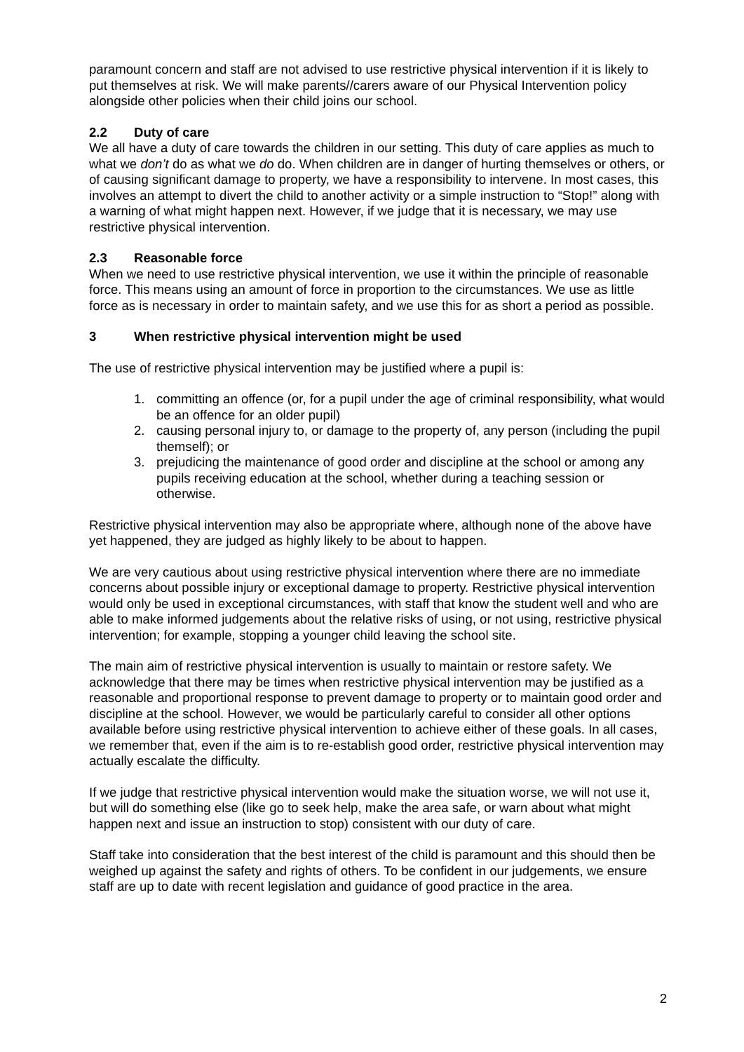paramount concern and staff are not advised to use restrictive physical intervention if it is likely to put themselves at risk. We will make parents//carers aware of our Physical Intervention policy alongside other policies when their child joins our school.
2.2 Duty of care
We all have a duty of care towards the children in our setting. This duty of care applies as much to what we don’t do as what we do do. When children are in danger of hurting themselves or others, or of causing significant damage to property, we have a responsibility to intervene. In most cases, this involves an attempt to divert the child to another activity or a simple instruction to “Stop!” along with a warning of what might happen next. However, if we judge that it is necessary, we may use restrictive physical intervention.
2.3 Reasonable force
When we need to use restrictive physical intervention, we use it within the principle of reasonable force. This means using an amount of force in proportion to the circumstances. We use as little force as is necessary in order to maintain safety, and we use this for as short a period as possible.
3 When restrictive physical intervention might be used
The use of restrictive physical intervention may be justified where a pupil is:
1. committing an offence (or, for a pupil under the age of criminal responsibility, what would be an offence for an older pupil)
2. causing personal injury to, or damage to the property of, any person (including the pupil themself); or
3. prejudicing the maintenance of good order and discipline at the school or among any pupils receiving education at the school, whether during a teaching session or otherwise.
Restrictive physical intervention may also be appropriate where, although none of the above have yet happened, they are judged as highly likely to be about to happen.
We are very cautious about using restrictive physical intervention where there are no immediate concerns about possible injury or exceptional damage to property. Restrictive physical intervention would only be used in exceptional circumstances, with staff that know the student well and who are able to make informed judgements about the relative risks of using, or not using, restrictive physical intervention; for example, stopping a younger child leaving the school site.
The main aim of restrictive physical intervention is usually to maintain or restore safety. We acknowledge that there may be times when restrictive physical intervention may be justified as a reasonable and proportional response to prevent damage to property or to maintain good order and discipline at the school. However, we would be particularly careful to consider all other options available before using restrictive physical intervention to achieve either of these goals. In all cases, we remember that, even if the aim is to re-establish good order, restrictive physical intervention may actually escalate the difficulty.
If we judge that restrictive physical intervention would make the situation worse, we will not use it, but will do something else (like go to seek help, make the area safe, or warn about what might happen next and issue an instruction to stop) consistent with our duty of care.
Staff take into consideration that the best interest of the child is paramount and this should then be weighed up against the safety and rights of others. To be confident in our judgements, we ensure staff are up to date with recent legislation and guidance of good practice in the area.
2